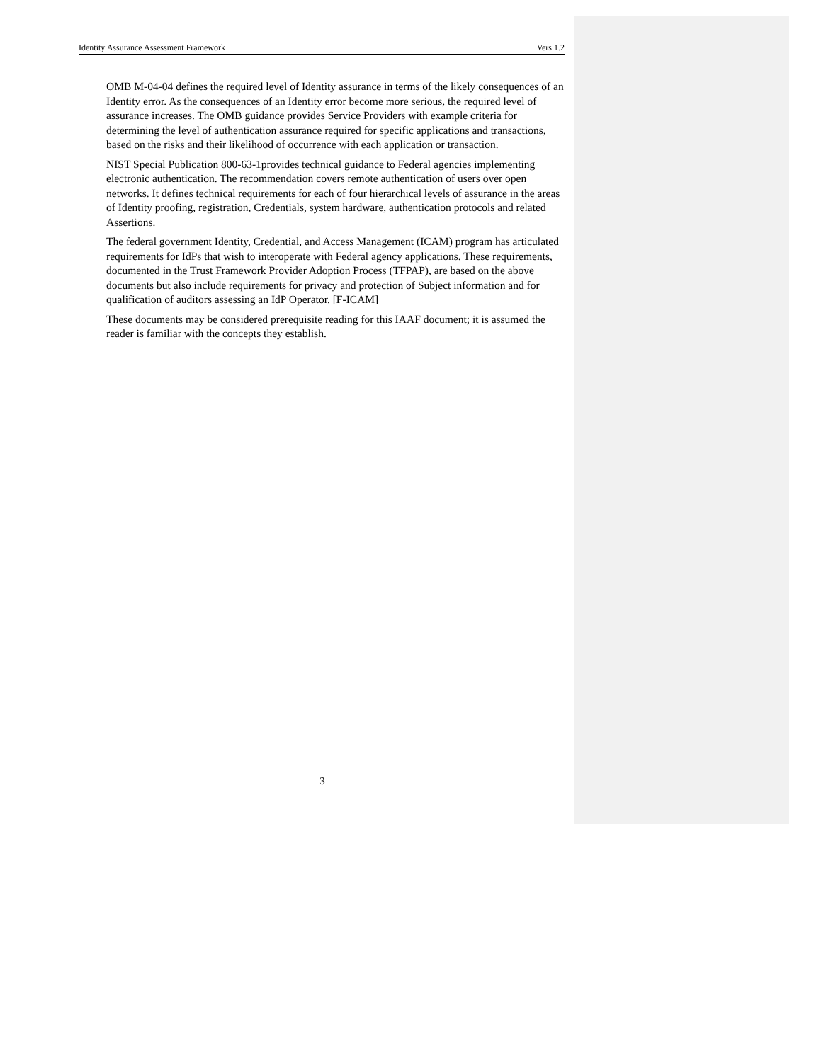Identity Assurance Assessment Framework Vers 1.2
OMB M-04-04 defines the required level of Identity assurance in terms of the likely consequences of an Identity error. As the consequences of an Identity error become more serious, the required level of assurance increases. The OMB guidance provides Service Providers with example criteria for determining the level of authentication assurance required for specific applications and transactions, based on the risks and their likelihood of occurrence with each application or transaction.
NIST Special Publication 800-63-1provides technical guidance to Federal agencies implementing electronic authentication. The recommendation covers remote authentication of users over open networks. It defines technical requirements for each of four hierarchical levels of assurance in the areas of Identity proofing, registration, Credentials, system hardware, authentication protocols and related Assertions.
The federal government Identity, Credential, and Access Management (ICAM) program has articulated requirements for IdPs that wish to interoperate with Federal agency applications. These requirements, documented in the Trust Framework Provider Adoption Process (TFPAP), are based on the above documents but also include requirements for privacy and protection of Subject information and for qualification of auditors assessing an IdP Operator. [F-ICAM]
These documents may be considered prerequisite reading for this IAAF document; it is assumed the reader is familiar with the concepts they establish.
– 3 –